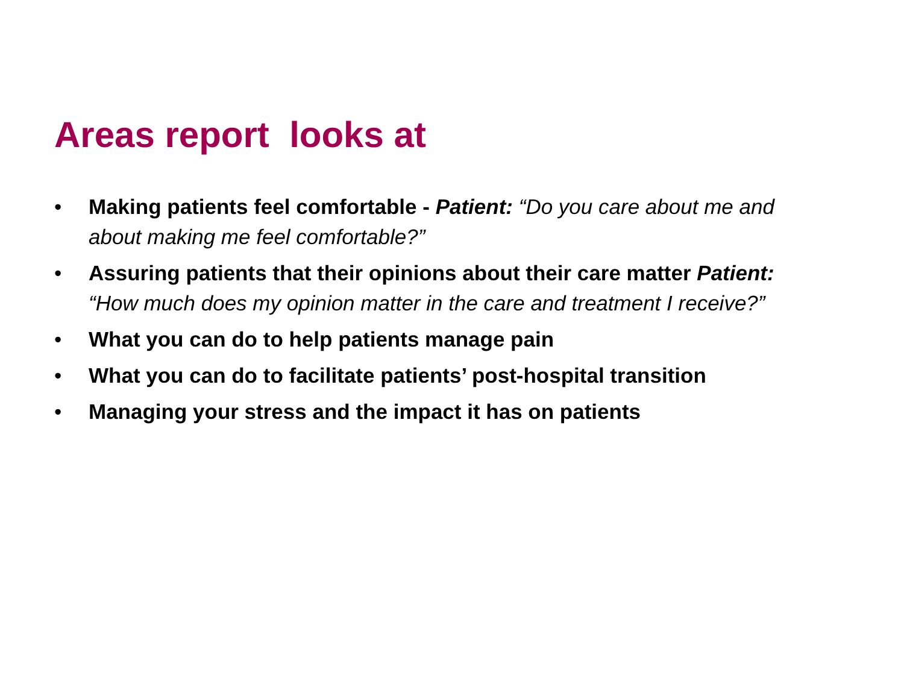Areas report looks at
• Making patients feel comfortable - Patient: “Do you care about me and about making me feel comfortable?”
• Assuring patients that their opinions about their care matter Patient: “How much does my opinion matter in the care and treatment I receive?”
• What you can do to help patients manage pain
• What you can do to facilitate patients’ post-hospital transition
• Managing your stress and the impact it has on patients